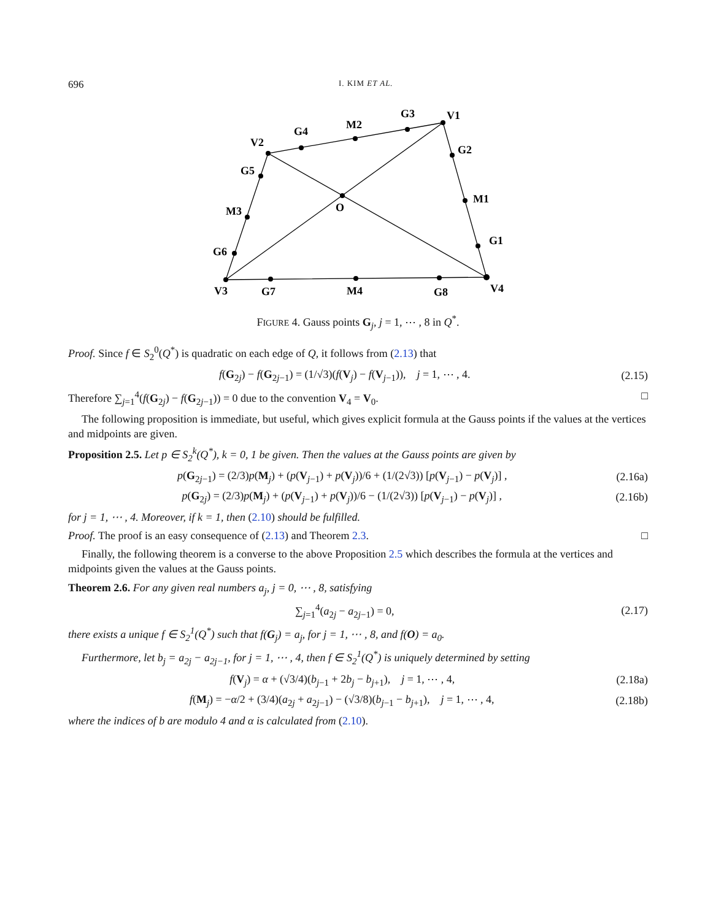696 I. KIM ET AL.
V1
V2
V3
V4
G4
M2
G3
G2
M1
G1
G5
M3
G6
G7
M4
G8
O
FIGURE 4. Gauss points G<sub>j</sub>, j = 1, ⋯ , 8 in Q<sup>*</sup>.
Proof. Since f ∈ S<sub>2</sub><sup>0</sup>(Q<sup>*</sup>) is quadratic on each edge of Q, it follows from (2.13) that
f(G<sub>2j</sub>) − f(G<sub>2j−1</sub>) = (1/√3)(f(V<sub>j</sub>) − f(V<sub>j−1</sub>)), j = 1, ⋯ , 4. (2.15)
Therefore ∑<sub>j=1</sub><sup>4</sup>(f(G<sub>2j</sub>) − f(G<sub>2j−1</sub>)) = 0 due to the convention V<sub>4</sub> = V<sub>0</sub>. □
The following proposition is immediate, but useful, which gives explicit formula at the Gauss points if the values at the vertices and midpoints are given.
Proposition 2.5. Let p ∈ S<sub>2</sub><sup>k</sup>(Q<sup>*</sup>), k = 0, 1 be given. Then the values at the Gauss points are given by
p(G<sub>2j−1</sub>) = (2/3)p(M<sub>j</sub>) + (p(V<sub>j−1</sub>) + p(V<sub>j</sub>))/6 + (1/(2√3)) [p(V<sub>j−1</sub>) − p(V<sub>j</sub>)] , (2.16a)
p(G<sub>2j</sub>) = (2/3)p(M<sub>j</sub>) + (p(V<sub>j−1</sub>) + p(V<sub>j</sub>))/6 − (1/(2√3)) [p(V<sub>j−1</sub>) − p(V<sub>j</sub>)] , (2.16b)
for j = 1, ⋯ , 4. Moreover, if k = 1, then (2.10) should be fulfilled.
Proof. The proof is an easy consequence of (2.13) and Theorem 2.3. □
Finally, the following theorem is a converse to the above Proposition 2.5 which describes the formula at the vertices and midpoints given the values at the Gauss points.
Theorem 2.6. For any given real numbers a<sub>j</sub>, j = 0, ⋯ , 8, satisfying
∑<sub>j=1</sub><sup>4</sup>(a<sub>2j</sub> − a<sub>2j−1</sub>) = 0, (2.17)
there exists a unique f ∈ S<sub>2</sub><sup>1</sup>(Q<sup>*</sup>) such that f(G<sub>j</sub>) = a<sub>j</sub>, for j = 1, ⋯ , 8, and f(O) = a<sub>0</sub>.
Furthermore, let b<sub>j</sub> = a<sub>2j</sub> − a<sub>2j−1</sub>, for j = 1, ⋯ , 4, then f ∈ S<sub>2</sub><sup>1</sup>(Q<sup>*</sup>) is uniquely determined by setting
f(V<sub>j</sub>) = α + (√3/4)(b<sub>j−1</sub> + 2b<sub>j</sub> − b<sub>j+1</sub>), j = 1, ⋯ , 4, (2.18a)
f(M<sub>j</sub>) = −α/2 + (3/4)(a<sub>2j</sub> + a<sub>2j−1</sub>) − (√3/8)(b<sub>j−1</sub> − b<sub>j+1</sub>), j = 1, ⋯ , 4, (2.18b)
where the indices of b are modulo 4 and α is calculated from (2.10).